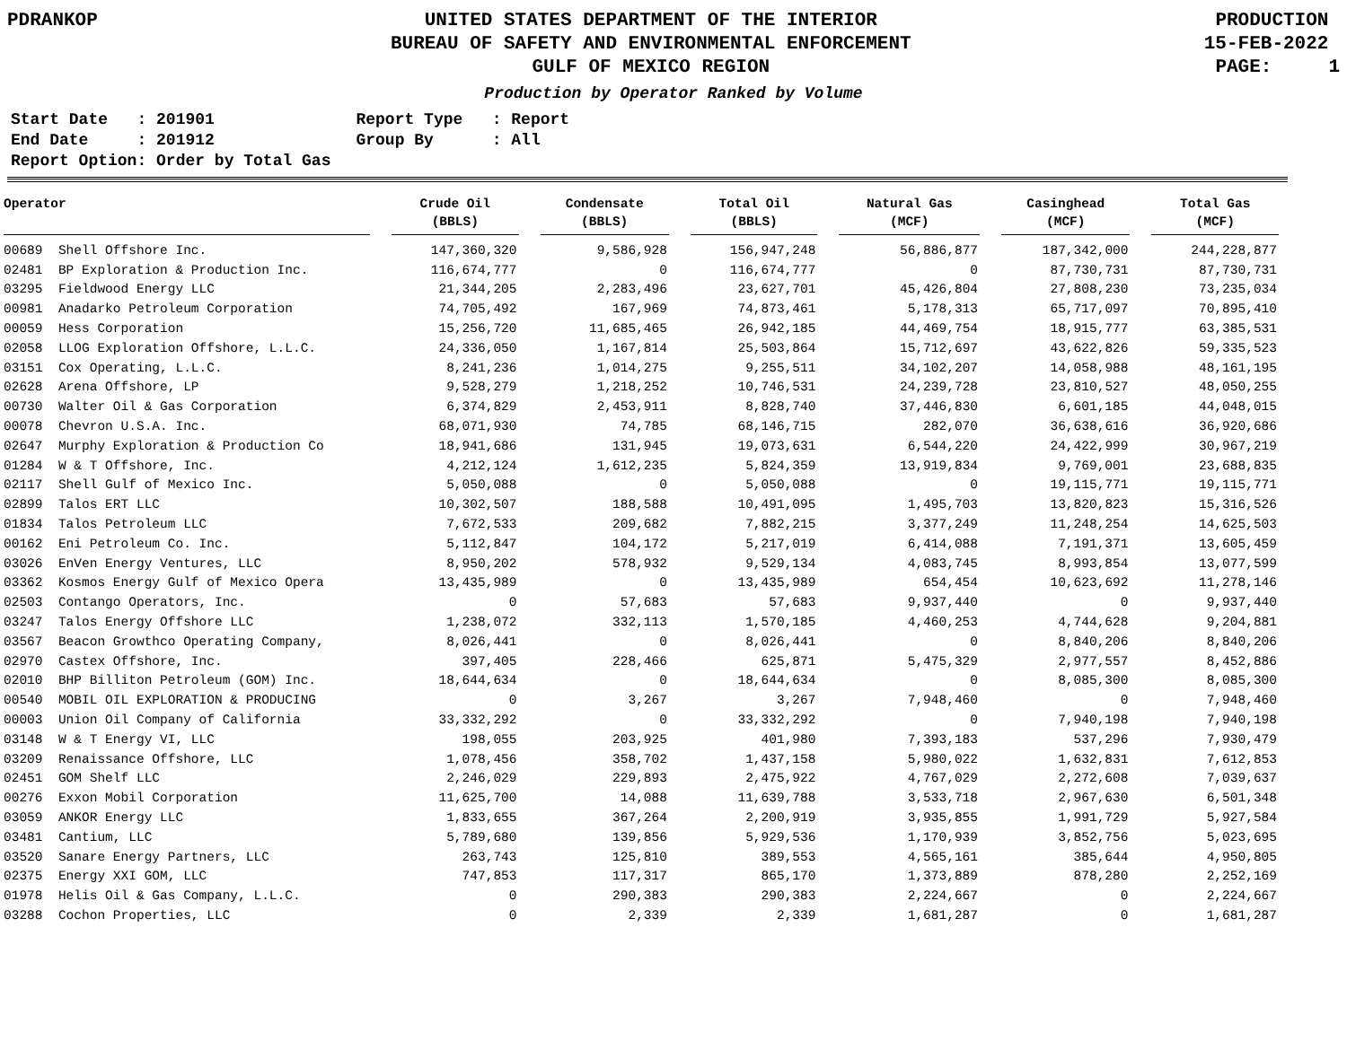PDRANKOP UNITED STATES DEPARTMENT OF THE INTERIOR
BUREAU OF SAFETY AND ENVIRONMENTAL ENFORCEMENT
GULF OF MEXICO REGION
PRODUCTION 15-FEB-2022 PAGE: 1
Production by Operator Ranked by Volume
Start Date   : 201901
End Date     : 201912
Report Option: Order by Total Gas
Report Type   : Report
Group By      : All
| Operator | Crude Oil (BBLS) | Condensate (BBLS) | Total Oil (BBLS) | Natural Gas (MCF) | Casinghead (MCF) | Total Gas (MCF) |
| --- | --- | --- | --- | --- | --- | --- |
| 00689 Shell Offshore Inc. | 147,360,320 | 9,586,928 | 156,947,248 | 56,886,877 | 187,342,000 | 244,228,877 |
| 02481 BP Exploration & Production Inc. | 116,674,777 | 0 | 116,674,777 | 0 | 87,730,731 | 87,730,731 |
| 03295 Fieldwood Energy LLC | 21,344,205 | 2,283,496 | 23,627,701 | 45,426,804 | 27,808,230 | 73,235,034 |
| 00981 Anadarko Petroleum Corporation | 74,705,492 | 167,969 | 74,873,461 | 5,178,313 | 65,717,097 | 70,895,410 |
| 00059 Hess Corporation | 15,256,720 | 11,685,465 | 26,942,185 | 44,469,754 | 18,915,777 | 63,385,531 |
| 02058 LLOG Exploration Offshore, L.L.C. | 24,336,050 | 1,167,814 | 25,503,864 | 15,712,697 | 43,622,826 | 59,335,523 |
| 03151 Cox Operating, L.L.C. | 8,241,236 | 1,014,275 | 9,255,511 | 34,102,207 | 14,058,988 | 48,161,195 |
| 02628 Arena Offshore, LP | 9,528,279 | 1,218,252 | 10,746,531 | 24,239,728 | 23,810,527 | 48,050,255 |
| 00730 Walter Oil & Gas Corporation | 6,374,829 | 2,453,911 | 8,828,740 | 37,446,830 | 6,601,185 | 44,048,015 |
| 00078 Chevron U.S.A. Inc. | 68,071,930 | 74,785 | 68,146,715 | 282,070 | 36,638,616 | 36,920,686 |
| 02647 Murphy Exploration & Production Co | 18,941,686 | 131,945 | 19,073,631 | 6,544,220 | 24,422,999 | 30,967,219 |
| 01284 W & T Offshore, Inc. | 4,212,124 | 1,612,235 | 5,824,359 | 13,919,834 | 9,769,001 | 23,688,835 |
| 02117 Shell Gulf of Mexico Inc. | 5,050,088 | 0 | 5,050,088 | 0 | 19,115,771 | 19,115,771 |
| 02899 Talos ERT LLC | 10,302,507 | 188,588 | 10,491,095 | 1,495,703 | 13,820,823 | 15,316,526 |
| 01834 Talos Petroleum LLC | 7,672,533 | 209,682 | 7,882,215 | 3,377,249 | 11,248,254 | 14,625,503 |
| 00162 Eni Petroleum Co. Inc. | 5,112,847 | 104,172 | 5,217,019 | 6,414,088 | 7,191,371 | 13,605,459 |
| 03026 EnVen Energy Ventures, LLC | 8,950,202 | 578,932 | 9,529,134 | 4,083,745 | 8,993,854 | 13,077,599 |
| 03362 Kosmos Energy Gulf of Mexico Opera | 13,435,989 | 0 | 13,435,989 | 654,454 | 10,623,692 | 11,278,146 |
| 02503 Contango Operators, Inc. | 0 | 57,683 | 57,683 | 9,937,440 | 0 | 9,937,440 |
| 03247 Talos Energy Offshore LLC | 1,238,072 | 332,113 | 1,570,185 | 4,460,253 | 4,744,628 | 9,204,881 |
| 03567 Beacon Growthco Operating Company, | 8,026,441 | 0 | 8,026,441 | 0 | 8,840,206 | 8,840,206 |
| 02970 Castex Offshore, Inc. | 397,405 | 228,466 | 625,871 | 5,475,329 | 2,977,557 | 8,452,886 |
| 02010 BHP Billiton Petroleum (GOM) Inc. | 18,644,634 | 0 | 18,644,634 | 0 | 8,085,300 | 8,085,300 |
| 00540 MOBIL OIL EXPLORATION & PRODUCING | 0 | 3,267 | 3,267 | 7,948,460 | 0 | 7,948,460 |
| 00003 Union Oil Company of California | 33,332,292 | 0 | 33,332,292 | 0 | 7,940,198 | 7,940,198 |
| 03148 W & T Energy VI, LLC | 198,055 | 203,925 | 401,980 | 7,393,183 | 537,296 | 7,930,479 |
| 03209 Renaissance Offshore, LLC | 1,078,456 | 358,702 | 1,437,158 | 5,980,022 | 1,632,831 | 7,612,853 |
| 02451 GOM Shelf LLC | 2,246,029 | 229,893 | 2,475,922 | 4,767,029 | 2,272,608 | 7,039,637 |
| 00276 Exxon Mobil Corporation | 11,625,700 | 14,088 | 11,639,788 | 3,533,718 | 2,967,630 | 6,501,348 |
| 03059 ANKOR Energy LLC | 1,833,655 | 367,264 | 2,200,919 | 3,935,855 | 1,991,729 | 5,927,584 |
| 03481 Cantium, LLC | 5,789,680 | 139,856 | 5,929,536 | 1,170,939 | 3,852,756 | 5,023,695 |
| 03520 Sanare Energy Partners, LLC | 263,743 | 125,810 | 389,553 | 4,565,161 | 385,644 | 4,950,805 |
| 02375 Energy XXI GOM, LLC | 747,853 | 117,317 | 865,170 | 1,373,889 | 878,280 | 2,252,169 |
| 01978 Helis Oil & Gas Company, L.L.C. | 0 | 290,383 | 290,383 | 2,224,667 | 0 | 2,224,667 |
| 03288 Cochon Properties, LLC | 0 | 2,339 | 2,339 | 1,681,287 | 0 | 1,681,287 |